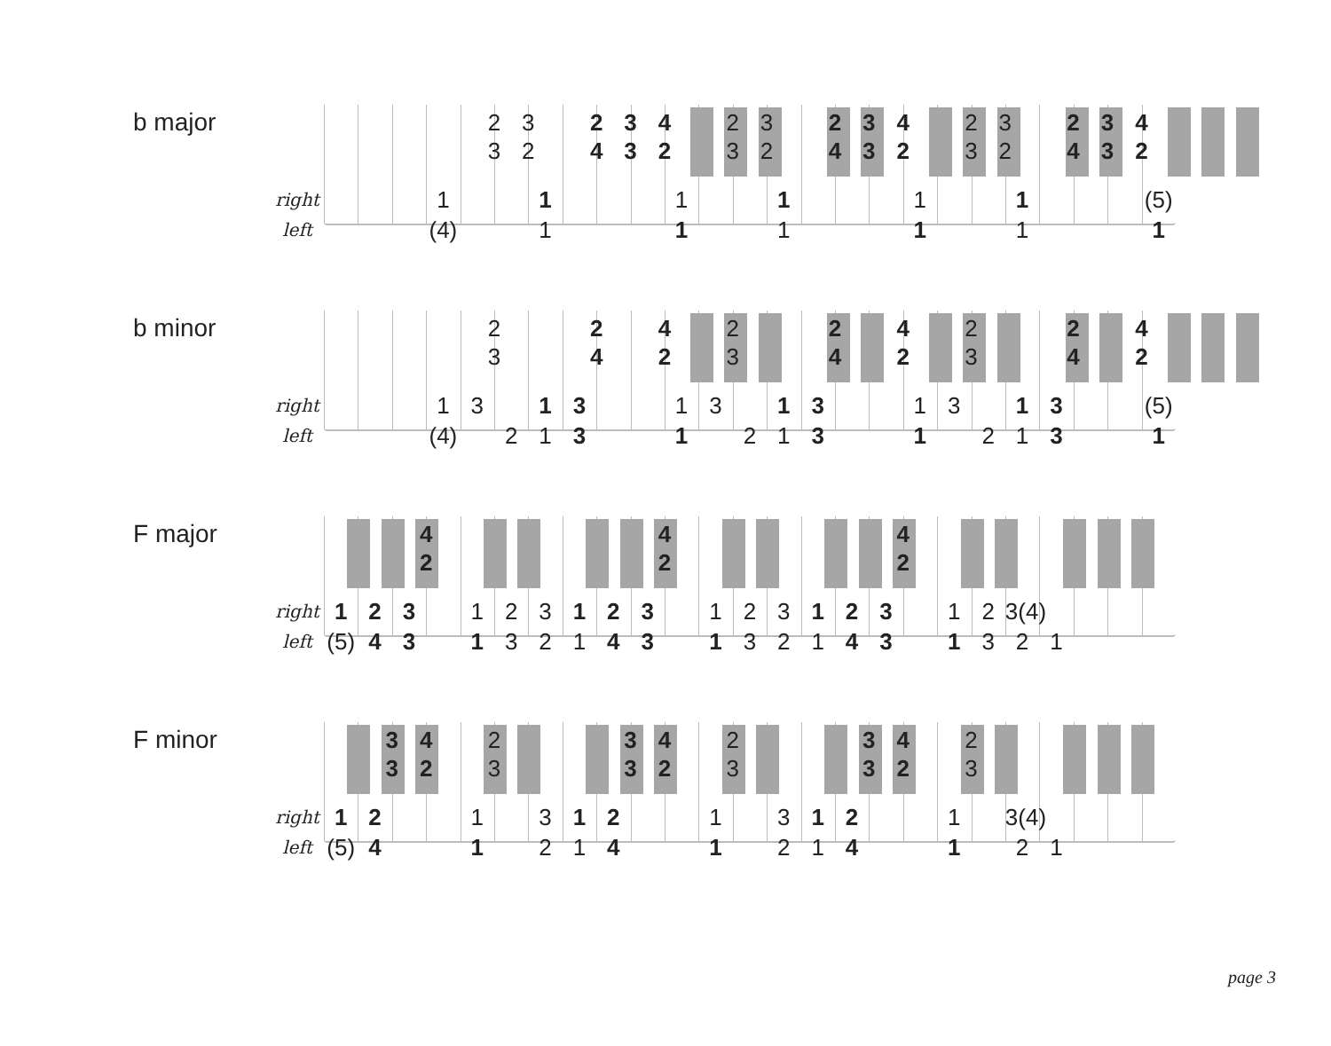b major
| | | | | | 2 3 | 3 2 | | 2 4 | 3 3 | 4 2 | | 2 3 | 3 2 | | 2 4 | 3 3 | 4 2 | | 2 3 | 3 2 | | 2 4 | 3 3 | 4 2 | |
| right | | | | 1 | | | 1 | | | | 1 | | | 1 | | | | 1 | | | 1 | | | | (5) |
| left | | | | (4) | | | 1 | | | | 1 | | | 1 | | | | 1 | | | 1 | | | | 1 |
b minor
| | | | | | 2 3 | | | 2 4 | | 4 2 | | 2 3 | | | 2 4 | | 4 2 | | 2 3 | | | 2 4 | | 4 2 | |
| right | | | | 1 | 3 | | 1 | 3 | | | 1 | 3 | | 1 | 3 | | | 1 | 3 | | 1 | 3 | | | (5) |
| left | | | | (4) | | 2 | 1 | 3 | | | 1 | | 2 | 1 | 3 | | | 1 | | 2 | 1 | 3 | | | 1 |
F major
| | | | 4 2 | | | | | | | 4 2 | | | | | | | 4 2 | | | | | | | | |
| right | 1 | 2 | 3 | | 1 | 2 | 3 | 1 | 2 | 3 | | 1 | 2 | 3 | 1 | 2 | 3 | | 1 | 2 | 3(4) | | | | |
| left | (5) | 4 | 3 | | 1 | 3 | 2 | 1 | 4 | 3 | | 1 | 3 | 2 | 1 | 4 | 3 | | 1 | 3 | 2 | 1 | | | |
F minor
| | | 3 3 | 4 2 | | 2 3 | | | | 3 3 | 4 2 | | 2 3 | | | | 3 3 | 4 2 | | 2 3 | | | | | | |
| right | 1 | 2 | | | 1 | | 3 | 1 | 2 | | | 1 | | 3 | 1 | 2 | | | 1 | | 3(4) | | | | |
| left | (5) | 4 | | | 1 | | 2 | 1 | 4 | | | 1 | | 2 | 1 | 4 | | | 1 | | 2 | 1 | | | |
page 3